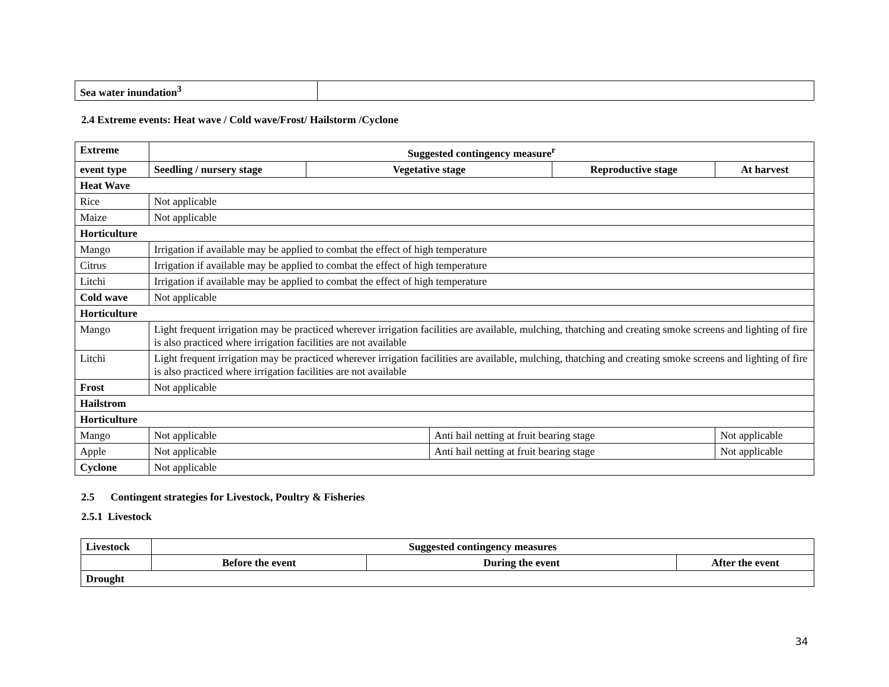| Sea water inundation<sup>3</sup> | |
2.4 Extreme events: Heat wave / Cold wave/Frost/ Hailstorm /Cyclone
| Extreme | Suggested contingency measure<sup>r</sup> | | | | |
| event type | Seedling / nursery stage | Vegetative stage | | Reproductive stage | At harvest |
| Heat Wave | | | | | |
| Rice | Not applicable | | | | |
| Maize | Not applicable | | | | |
| Horticulture | | | | | |
| Mango | Irrigation if available may be applied to combat the effect of high temperature | | | | |
| Citrus | Irrigation if available may be applied to combat the effect of high temperature | | | | |
| Litchi | Irrigation if available may be applied to combat the effect of high temperature | | | | |
| Cold wave | Not applicable | | | | |
| Horticulture | | | | | |
| Mango | Light frequent irrigation may be practiced wherever irrigation facilities are available, mulching, thatching and creating smoke screens and lighting of fire is also practiced where irrigation facilities are not available | | | | |
| Litchi | Light frequent irrigation may be practiced wherever irrigation facilities are available, mulching, thatching and creating smoke screens and lighting of fire is also practiced where irrigation facilities are not available | | | | |
| Frost | Not applicable | | | | |
| Hailstrom | | | | | |
| Horticulture | | | | | |
| Mango | Not applicable | | Anti hail netting at fruit bearing stage | | Not applicable |
| Apple | Not applicable | | Anti hail netting at fruit bearing stage | | Not applicable |
| Cyclone | Not applicable | | | | |
2.5 Contingent strategies for Livestock, Poultry & Fisheries
2.5.1 Livestock
| Livestock | Suggested contingency measures | | |
| | Before the event | During the event | After the event |
| Drought | | | |
34